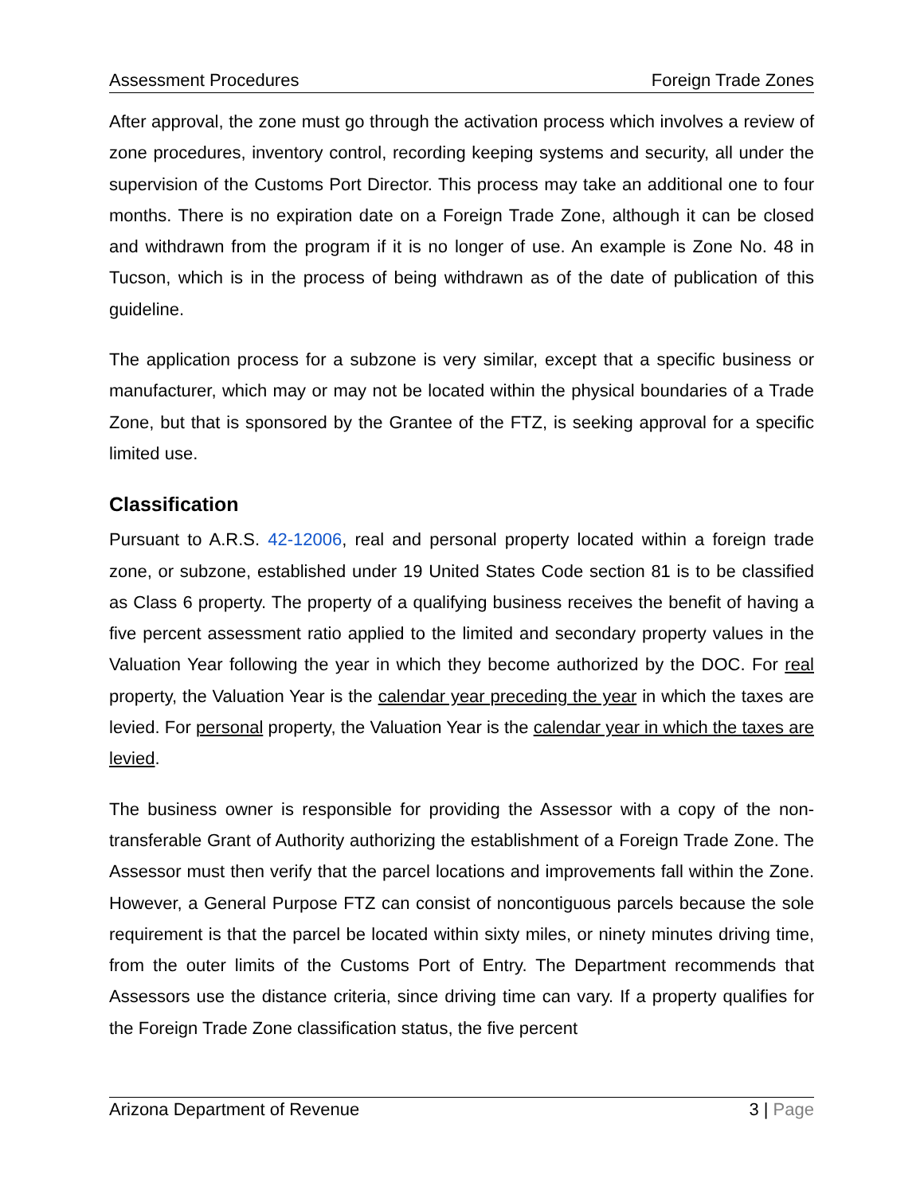Assessment Procedures Foreign Trade Zones
After approval, the zone must go through the activation process which involves a review of zone procedures, inventory control, recording keeping systems and security, all under the supervision of the Customs Port Director. This process may take an additional one to four months. There is no expiration date on a Foreign Trade Zone, although it can be closed and withdrawn from the program if it is no longer of use. An example is Zone No. 48 in Tucson, which is in the process of being withdrawn as of the date of publication of this guideline.
The application process for a subzone is very similar, except that a specific business or manufacturer, which may or may not be located within the physical boundaries of a Trade Zone, but that is sponsored by the Grantee of the FTZ, is seeking approval for a specific limited use.
Classification
Pursuant to A.R.S. 42-12006, real and personal property located within a foreign trade zone, or subzone, established under 19 United States Code section 81 is to be classified as Class 6 property. The property of a qualifying business receives the benefit of having a five percent assessment ratio applied to the limited and secondary property values in the Valuation Year following the year in which they become authorized by the DOC. For real property, the Valuation Year is the calendar year preceding the year in which the taxes are levied. For personal property, the Valuation Year is the calendar year in which the taxes are levied.
The business owner is responsible for providing the Assessor with a copy of the non-transferable Grant of Authority authorizing the establishment of a Foreign Trade Zone. The Assessor must then verify that the parcel locations and improvements fall within the Zone. However, a General Purpose FTZ can consist of noncontiguous parcels because the sole requirement is that the parcel be located within sixty miles, or ninety minutes driving time, from the outer limits of the Customs Port of Entry. The Department recommends that Assessors use the distance criteria, since driving time can vary. If a property qualifies for the Foreign Trade Zone classification status, the five percent
Arizona Department of Revenue 3 | Page